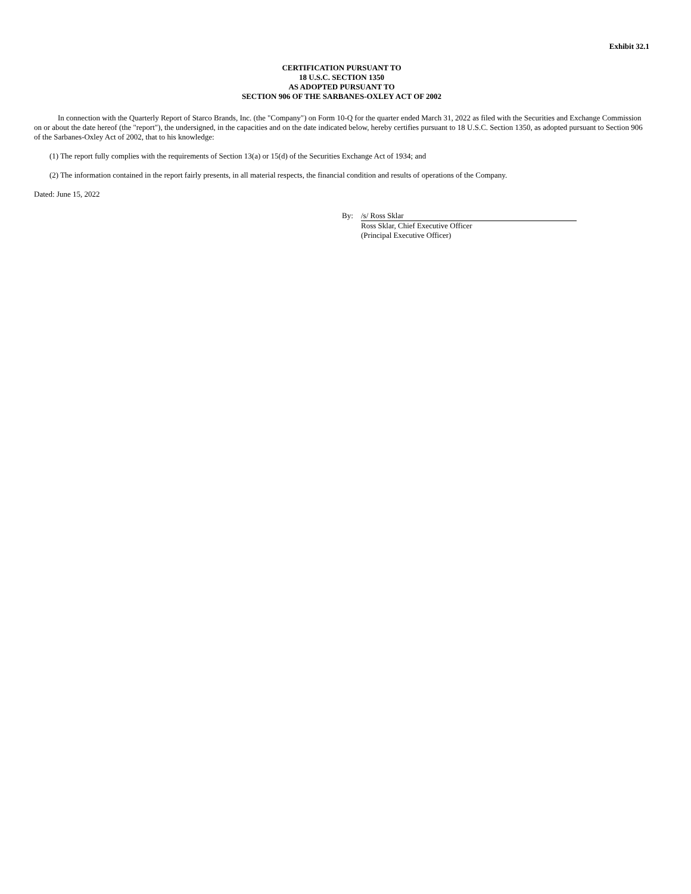Exhibit 32.1
CERTIFICATION PURSUANT TO
18 U.S.C. SECTION 1350
AS ADOPTED PURSUANT TO
SECTION 906 OF THE SARBANES-OXLEY ACT OF 2002
In connection with the Quarterly Report of Starco Brands, Inc. (the "Company") on Form 10-Q for the quarter ended March 31, 2022 as filed with the Securities and Exchange Commission on or about the date hereof (the "report"), the undersigned, in the capacities and on the date indicated below, hereby certifies pursuant to 18 U.S.C. Section 1350, as adopted pursuant to Section 906 of the Sarbanes-Oxley Act of 2002, that to his knowledge:
(1) The report fully complies with the requirements of Section 13(a) or 15(d) of the Securities Exchange Act of 1934; and
(2) The information contained in the report fairly presents, in all material respects, the financial condition and results of operations of the Company.
Dated: June 15, 2022
By: /s/ Ross Sklar
Ross Sklar, Chief Executive Officer
(Principal Executive Officer)